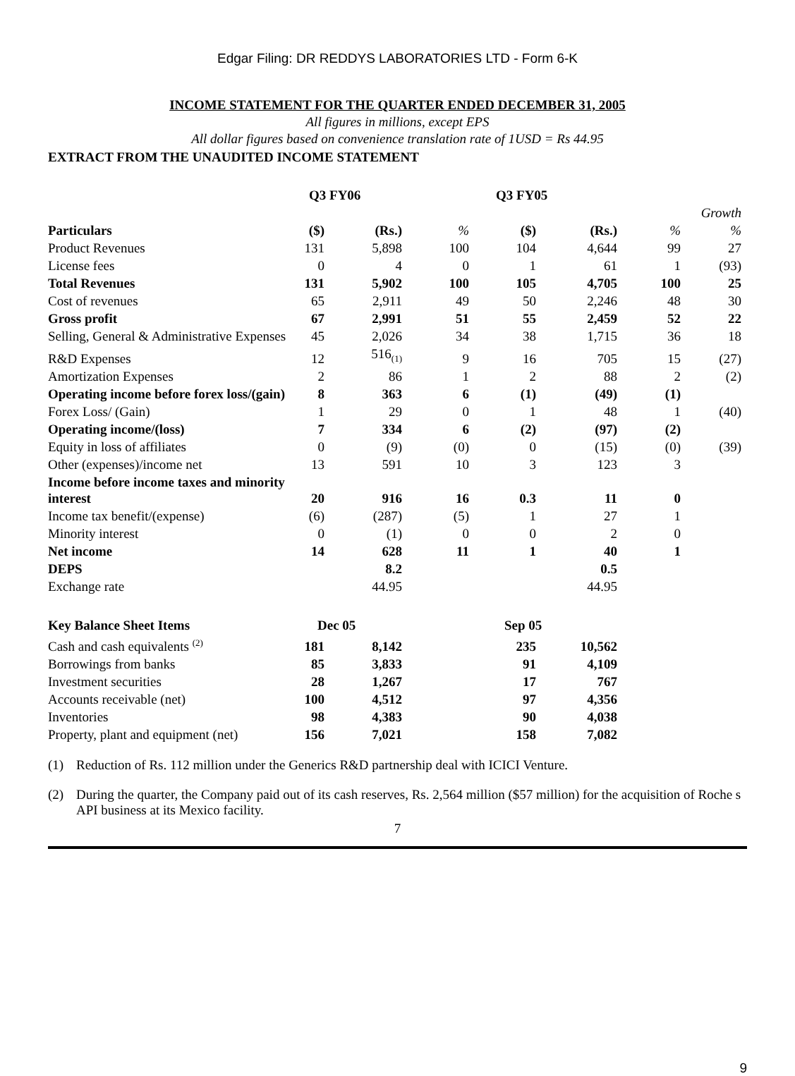Edgar Filing: DR REDDYS LABORATORIES LTD - Form 6-K
INCOME STATEMENT FOR THE QUARTER ENDED DECEMBER 31, 2005
All figures in millions, except EPS
All dollar figures based on convenience translation rate of 1USD = Rs 44.95
EXTRACT FROM THE UNAUDITED INCOME STATEMENT
| | Q3 FY06 | | | Q3 FY05 | | | |
| --- | --- | --- | --- | --- | --- | --- | --- |
| | | | | | | | Growth |
| Particulars | ($) | (Rs.) | % | ($) | (Rs.) | % | % |
| Product Revenues | 131 | 5,898 | 100 | 104 | 4,644 | 99 | 27 |
| License fees | 0 | 4 | 0 | 1 | 61 | 1 | (93) |
| Total Revenues | 131 | 5,902 | 100 | 105 | 4,705 | 100 | 25 |
| Cost of revenues | 65 | 2,911 | 49 | 50 | 2,246 | 48 | 30 |
| Gross profit | 67 | 2,991 | 51 | 55 | 2,459 | 52 | 22 |
| Selling, General & Administrative Expenses | 45 | 2,026 | 34 | 38 | 1,715 | 36 | 18 |
| R&D Expenses | 12 | 516<sub>(1)</sub> | 9 | 16 | 705 | 15 | (27) |
| Amortization Expenses | 2 | 86 | 1 | 2 | 88 | 2 | (2) |
| Operating income before forex loss/(gain) | 8 | 363 | 6 | (1) | (49) | (1) | |
| Forex Loss/ (Gain) | 1 | 29 | 0 | 1 | 48 | 1 | (40) |
| Operating income/(loss) | 7 | 334 | 6 | (2) | (97) | (2) | |
| Equity in loss of affiliates | 0 | (9) | (0) | 0 | (15) | (0) | (39) |
| Other (expenses)/income net | 13 | 591 | 10 | 3 | 123 | 3 | |
| Income before income taxes and minority interest | 20 | 916 | 16 | 0.3 | 11 | 0 | |
| Income tax benefit/(expense) | (6) | (287) | (5) | 1 | 27 | 1 | |
| Minority interest | 0 | (1) | 0 | 0 | 2 | 0 | |
| Net income | 14 | 628 | 11 | 1 | 40 | 1 | |
| DEPS | | 8.2 | | | 0.5 | | |
| Exchange rate | | 44.95 | | | 44.95 | | |
| Key Balance Sheet Items | Dec 05 | | | Sep 05 | | | |
| Cash and cash equivalents <sup>(2)</sup> | 181 | 8,142 | | 235 | 10,562 | | |
| Borrowings from banks | 85 | 3,833 | | 91 | 4,109 | | |
| Investment securities | 28 | 1,267 | | 17 | 767 | | |
| Accounts receivable (net) | 100 | 4,512 | | 97 | 4,356 | | |
| Inventories | 98 | 4,383 | | 90 | 4,038 | | |
| Property, plant and equipment (net) | 156 | 7,021 | | 158 | 7,082 | | |
(1) Reduction of Rs. 112 million under the Generics R&D partnership deal with ICICI Venture.
(2) During the quarter, the Company paid out of its cash reserves, Rs. 2,564 million ($57 million) for the acquisition of Roche s API business at its Mexico facility.
7
9